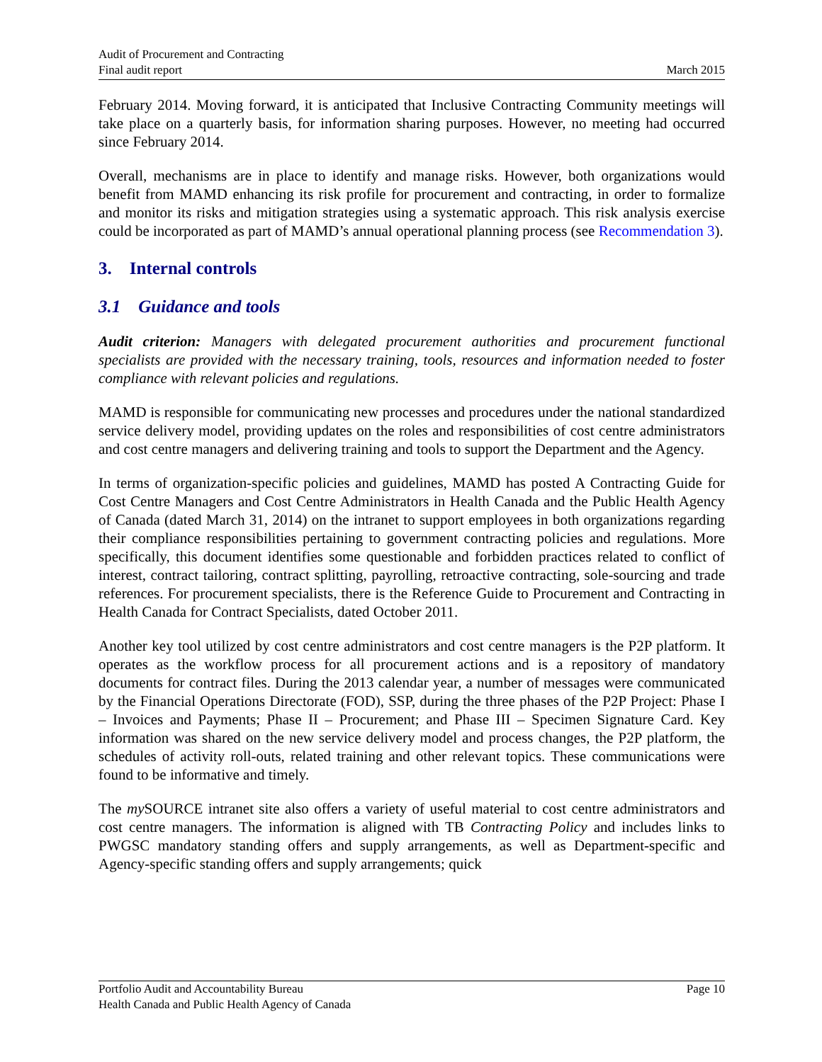Audit of Procurement and Contracting
Final audit report
March 2015
February 2014. Moving forward, it is anticipated that Inclusive Contracting Community meetings will take place on a quarterly basis, for information sharing purposes. However, no meeting had occurred since February 2014.
Overall, mechanisms are in place to identify and manage risks. However, both organizations would benefit from MAMD enhancing its risk profile for procurement and contracting, in order to formalize and monitor its risks and mitigation strategies using a systematic approach. This risk analysis exercise could be incorporated as part of MAMD’s annual operational planning process (see Recommendation 3).
3. Internal controls
3.1 Guidance and tools
Audit criterion: Managers with delegated procurement authorities and procurement functional specialists are provided with the necessary training, tools, resources and information needed to foster compliance with relevant policies and regulations.
MAMD is responsible for communicating new processes and procedures under the national standardized service delivery model, providing updates on the roles and responsibilities of cost centre administrators and cost centre managers and delivering training and tools to support the Department and the Agency.
In terms of organization-specific policies and guidelines, MAMD has posted A Contracting Guide for Cost Centre Managers and Cost Centre Administrators in Health Canada and the Public Health Agency of Canada (dated March 31, 2014) on the intranet to support employees in both organizations regarding their compliance responsibilities pertaining to government contracting policies and regulations. More specifically, this document identifies some questionable and forbidden practices related to conflict of interest, contract tailoring, contract splitting, payrolling, retroactive contracting, sole-sourcing and trade references. For procurement specialists, there is the Reference Guide to Procurement and Contracting in Health Canada for Contract Specialists, dated October 2011.
Another key tool utilized by cost centre administrators and cost centre managers is the P2P platform. It operates as the workflow process for all procurement actions and is a repository of mandatory documents for contract files. During the 2013 calendar year, a number of messages were communicated by the Financial Operations Directorate (FOD), SSP, during the three phases of the P2P Project: Phase I – Invoices and Payments; Phase II – Procurement; and Phase III – Specimen Signature Card. Key information was shared on the new service delivery model and process changes, the P2P platform, the schedules of activity roll-outs, related training and other relevant topics. These communications were found to be informative and timely.
The my SOURCE intranet site also offers a variety of useful material to cost centre administrators and cost centre managers. The information is aligned with TB Contracting Policy and includes links to PWGSC mandatory standing offers and supply arrangements, as well as Department-specific and Agency-specific standing offers and supply arrangements; quick
Portfolio Audit and Accountability Bureau Page 10
Health Canada and Public Health Agency of Canada